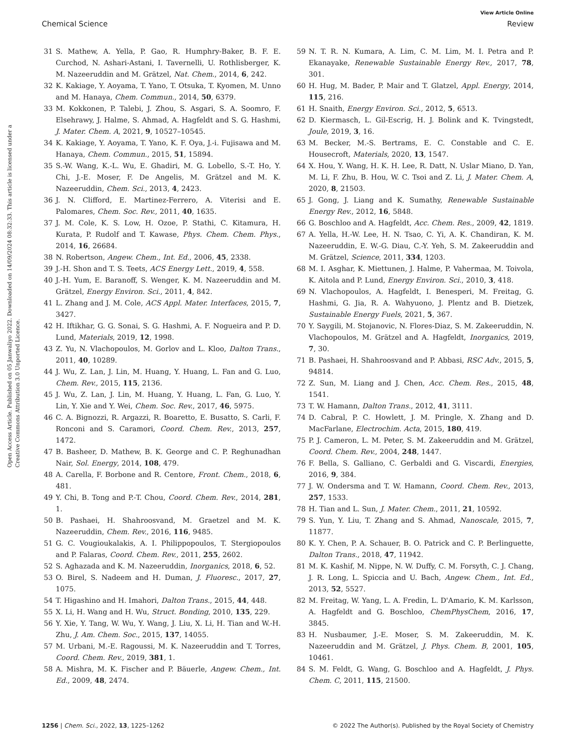View Article Online
Chemical Science Review
Open Access Article. Published on 05 Janwaliyo 2022. Downloaded on 14/09/2024 08:32:33. This article is licensed under a Creative Commons Attribution 3.0 Unported Licence.
31 S. Mathew, A. Yella, P. Gao, R. Humphry-Baker, B. F. E. Curchod, N. Ashari-Astani, I. Tavernelli, U. Rothlisberger, K. M. Nazeeruddin and M. Grätzel, Nat. Chem., 2014, 6, 242.
32 K. Kakiage, Y. Aoyama, T. Yano, T. Otsuka, T. Kyomen, M. Unno and M. Hanaya, Chem. Commun., 2014, 50, 6379.
33 M. Kokkonen, P. Talebi, J. Zhou, S. Asgari, S. A. Soomro, F. Elsehrawy, J. Halme, S. Ahmad, A. Hagfeldt and S. G. Hashmi, J. Mater. Chem. A, 2021, 9, 10527–10545.
34 K. Kakiage, Y. Aoyama, T. Yano, K. F. Oya, J.-i. Fujisawa and M. Hanaya, Chem. Commun., 2015, 51, 15894.
35 S.-W. Wang, K.-L. Wu, E. Ghadiri, M. G. Lobello, S.-T. Ho, Y. Chi, J.-E. Moser, F. De Angelis, M. Grätzel and M. K. Nazeeruddin, Chem. Sci., 2013, 4, 2423.
36 J. N. Clifford, E. Martinez-Ferrero, A. Viterisi and E. Palomares, Chem. Soc. Rev., 2011, 40, 1635.
37 J. M. Cole, K. S. Low, H. Ozoe, P. Stathi, C. Kitamura, H. Kurata, P. Rudolf and T. Kawase, Phys. Chem. Chem. Phys., 2014, 16, 26684.
38 N. Robertson, Angew. Chem., Int. Ed., 2006, 45, 2338.
39 J.-H. Shon and T. S. Teets, ACS Energy Lett., 2019, 4, 558.
40 J.-H. Yum, E. Baranoff, S. Wenger, K. M. Nazeeruddin and M. Grätzel, Energy Environ. Sci., 2011, 4, 842.
41 L. Zhang and J. M. Cole, ACS Appl. Mater. Interfaces, 2015, 7, 3427.
42 H. Iftikhar, G. G. Sonai, S. G. Hashmi, A. F. Nogueira and P. D. Lund, Materials, 2019, 12, 1998.
43 Z. Yu, N. Vlachopoulos, M. Gorlov and L. Kloo, Dalton Trans., 2011, 40, 10289.
44 J. Wu, Z. Lan, J. Lin, M. Huang, Y. Huang, L. Fan and G. Luo, Chem. Rev., 2015, 115, 2136.
45 J. Wu, Z. Lan, J. Lin, M. Huang, Y. Huang, L. Fan, G. Luo, Y. Lin, Y. Xie and Y. Wei, Chem. Soc. Rev., 2017, 46, 5975.
46 C. A. Bignozzi, R. Argazzi, R. Boaretto, E. Busatto, S. Carli, F. Ronconi and S. Caramori, Coord. Chem. Rev., 2013, 257, 1472.
47 B. Basheer, D. Mathew, B. K. George and C. P. Reghunadhan Nair, Sol. Energy, 2014, 108, 479.
48 A. Carella, F. Borbone and R. Centore, Front. Chem., 2018, 6, 481.
49 Y. Chi, B. Tong and P.-T. Chou, Coord. Chem. Rev., 2014, 281, 1.
50 B. Pashaei, H. Shahroosvand, M. Graetzel and M. K. Nazeeruddin, Chem. Rev., 2016, 116, 9485.
51 G. C. Vougioukalakis, A. I. Philippopoulos, T. Stergiopoulos and P. Falaras, Coord. Chem. Rev., 2011, 255, 2602.
52 S. Aghazada and K. M. Nazeeruddin, Inorganics, 2018, 6, 52.
53 O. Birel, S. Nadeem and H. Duman, J. Fluoresc., 2017, 27, 1075.
54 T. Higashino and H. Imahori, Dalton Trans., 2015, 44, 448.
55 X. Li, H. Wang and H. Wu, Struct. Bonding, 2010, 135, 229.
56 Y. Xie, Y. Tang, W. Wu, Y. Wang, J. Liu, X. Li, H. Tian and W.-H. Zhu, J. Am. Chem. Soc., 2015, 137, 14055.
57 M. Urbani, M.-E. Ragoussi, M. K. Nazeeruddin and T. Torres, Coord. Chem. Rev., 2019, 381, 1.
58 A. Mishra, M. K. Fischer and P. Bäuerle, Angew. Chem., Int. Ed., 2009, 48, 2474.
59 N. T. R. N. Kumara, A. Lim, C. M. Lim, M. I. Petra and P. Ekanayake, Renewable Sustainable Energy Rev., 2017, 78, 301.
60 H. Hug, M. Bader, P. Mair and T. Glatzel, Appl. Energy, 2014, 115, 216.
61 H. Snaith, Energy Environ. Sci., 2012, 5, 6513.
62 D. Kiermasch, L. Gil-Escrig, H. J. Bolink and K. Tvingstedt, Joule, 2019, 3, 16.
63 M. Becker, M.-S. Bertrams, E. C. Constable and C. E. Housecroft, Materials, 2020, 13, 1547.
64 X. Hou, Y. Wang, H. K. H. Lee, R. Datt, N. Uslar Miano, D. Yan, M. Li, F. Zhu, B. Hou, W. C. Tsoi and Z. Li, J. Mater. Chem. A, 2020, 8, 21503.
65 J. Gong, J. Liang and K. Sumathy, Renewable Sustainable Energy Rev., 2012, 16, 5848.
66 G. Boschloo and A. Hagfeldt, Acc. Chem. Res., 2009, 42, 1819.
67 A. Yella, H.-W. Lee, H. N. Tsao, C. Yi, A. K. Chandiran, K. M. Nazeeruddin, E. W.-G. Diau, C.-Y. Yeh, S. M. Zakeeruddin and M. Grätzel, Science, 2011, 334, 1203.
68 M. I. Asghar, K. Miettunen, J. Halme, P. Vahermaa, M. Toivola, K. Aitola and P. Lund, Energy Environ. Sci., 2010, 3, 418.
69 N. Vlachopoulos, A. Hagfeldt, I. Benesperi, M. Freitag, G. Hashmi, G. Jia, R. A. Wahyuono, J. Plentz and B. Dietzek, Sustainable Energy Fuels, 2021, 5, 367.
70 Y. Saygili, M. Stojanovic, N. Flores-Diaz, S. M. Zakeeruddin, N. Vlachopoulos, M. Grätzel and A. Hagfeldt, Inorganics, 2019, 7, 30.
71 B. Pashaei, H. Shahroosvand and P. Abbasi, RSC Adv., 2015, 5, 94814.
72 Z. Sun, M. Liang and J. Chen, Acc. Chem. Res., 2015, 48, 1541.
73 T. W. Hamann, Dalton Trans., 2012, 41, 3111.
74 D. Cabral, P. C. Howlett, J. M. Pringle, X. Zhang and D. MacFarlane, Electrochim. Acta, 2015, 180, 419.
75 P. J. Cameron, L. M. Peter, S. M. Zakeeruddin and M. Grätzel, Coord. Chem. Rev., 2004, 248, 1447.
76 F. Bella, S. Galliano, C. Gerbaldi and G. Viscardi, Energies, 2016, 9, 384.
77 J. W. Ondersma and T. W. Hamann, Coord. Chem. Rev., 2013, 257, 1533.
78 H. Tian and L. Sun, J. Mater. Chem., 2011, 21, 10592.
79 S. Yun, Y. Liu, T. Zhang and S. Ahmad, Nanoscale, 2015, 7, 11877.
80 K. Y. Chen, P. A. Schauer, B. O. Patrick and C. P. Berlinguette, Dalton Trans., 2018, 47, 11942.
81 M. K. Kashif, M. Nippe, N. W. Duffy, C. M. Forsyth, C. J. Chang, J. R. Long, L. Spiccia and U. Bach, Angew. Chem., Int. Ed., 2013, 52, 5527.
82 M. Freitag, W. Yang, L. A. Fredin, L. D'Amario, K. M. Karlsson, A. Hagfeldt and G. Boschloo, ChemPhysChem, 2016, 17, 3845.
83 H. Nusbaumer, J.-E. Moser, S. M. Zakeeruddin, M. K. Nazeeruddin and M. Grätzel, J. Phys. Chem. B, 2001, 105, 10461.
84 S. M. Feldt, G. Wang, G. Boschloo and A. Hagfeldt, J. Phys. Chem. C, 2011, 115, 21500.
1256 | Chem. Sci., 2022, 13, 1225–1262 © 2022 The Author(s). Published by the Royal Society of Chemistry